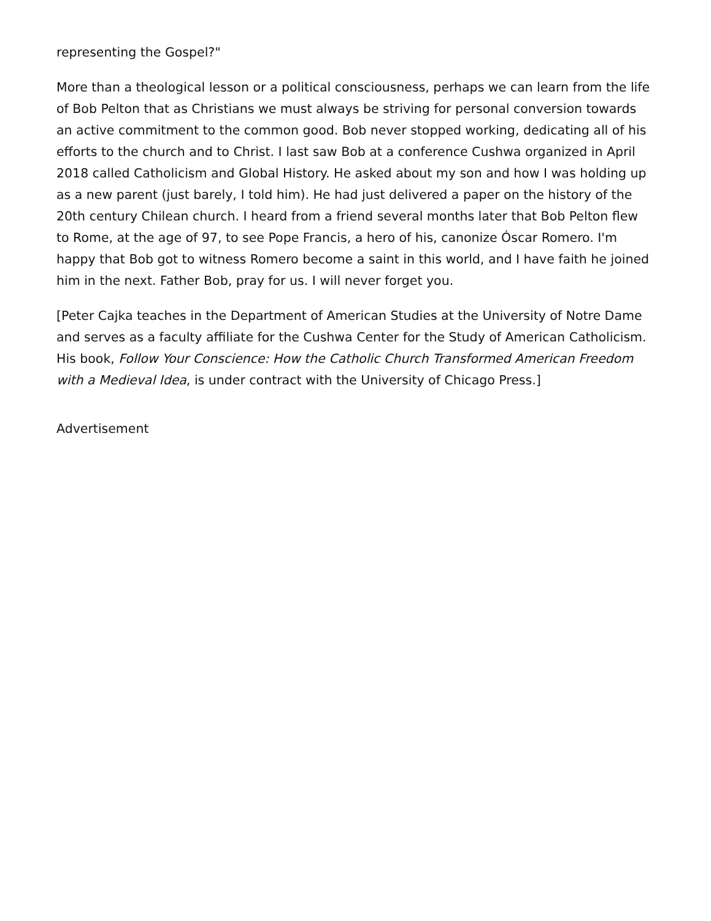representing the Gospel?"
More than a theological lesson or a political consciousness, perhaps we can learn from the life of Bob Pelton that as Christians we must always be striving for personal conversion towards an active commitment to the common good. Bob never stopped working, dedicating all of his efforts to the church and to Christ. I last saw Bob at a conference Cushwa organized in April 2018 called Catholicism and Global History. He asked about my son and how I was holding up as a new parent (just barely, I told him). He had just delivered a paper on the history of the 20th century Chilean church. I heard from a friend several months later that Bob Pelton flew to Rome, at the age of 97, to see Pope Francis, a hero of his, canonize Óscar Romero. I'm happy that Bob got to witness Romero become a saint in this world, and I have faith he joined him in the next. Father Bob, pray for us. I will never forget you.
[Peter Cajka teaches in the Department of American Studies at the University of Notre Dame and serves as a faculty affiliate for the Cushwa Center for the Study of American Catholicism. His book, Follow Your Conscience: How the Catholic Church Transformed American Freedom with a Medieval Idea, is under contract with the University of Chicago Press.]
Advertisement